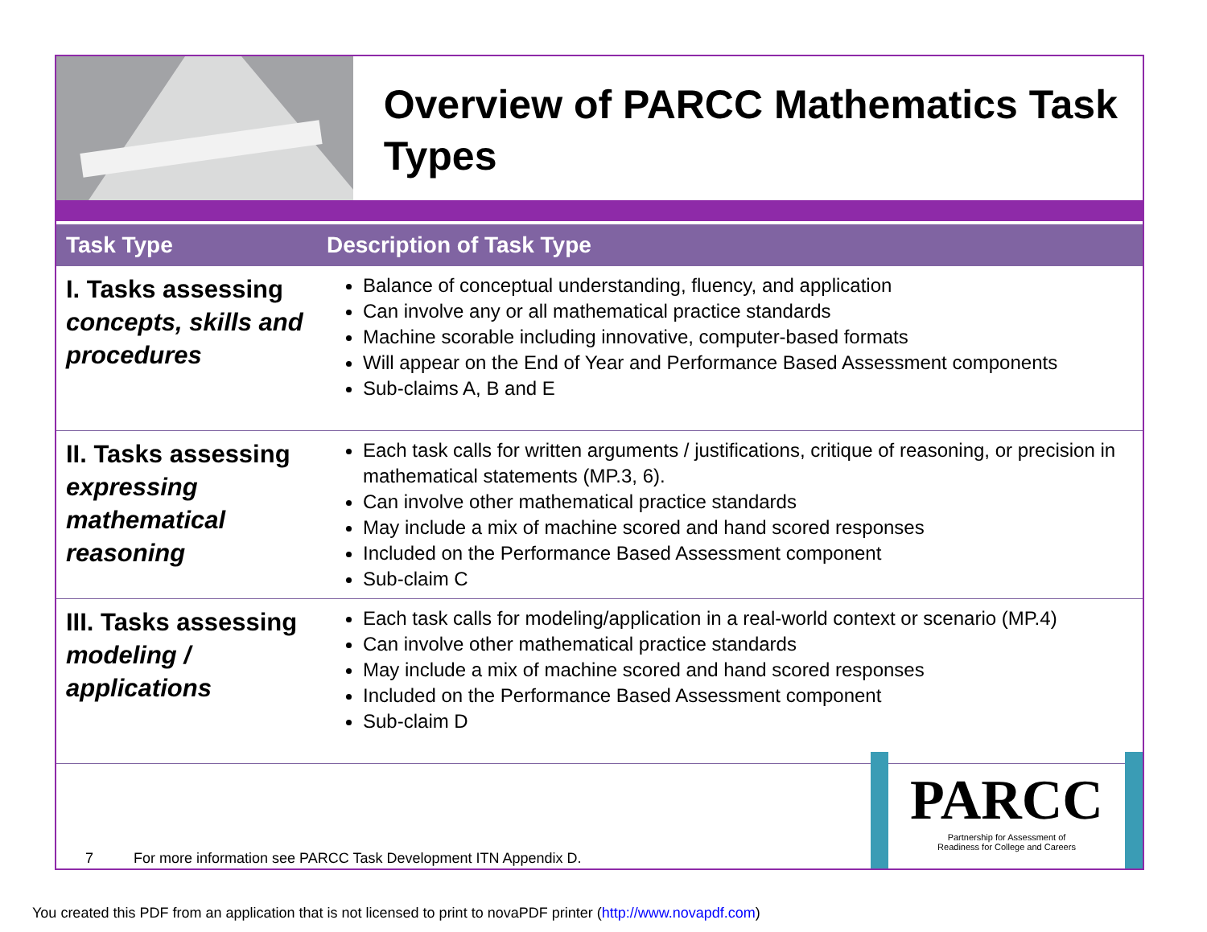Overview of PARCC Mathematics Task Types
| Task Type | Description of Task Type |
| --- | --- |
| I. Tasks assessing concepts, skills and procedures | Balance of conceptual understanding, fluency, and application Can involve any or all mathematical practice standards Machine scorable including innovative, computer-based formats Will appear on the End of Year and Performance Based Assessment components Sub-claims A, B and E |
| II. Tasks assessing expressing mathematical reasoning | Each task calls for written arguments / justifications, critique of reasoning, or precision in mathematical statements (MP.3, 6). Can involve other mathematical practice standards May include a mix of machine scored and hand scored responses Included on the Performance Based Assessment component Sub-claim C |
| III. Tasks assessing modeling / applications | Each task calls for modeling/application in a real-world context or scenario (MP.4) Can involve other mathematical practice standards May include a mix of machine scored and hand scored responses Included on the Performance Based Assessment component Sub-claim D |
7 For more information see PARCC Task Development ITN Appendix D.
PARCC
Partnership for Assessment of
Readiness for College and Careers
You created this PDF from an application that is not licensed to print to novaPDF printer (http://www.novapdf.com)